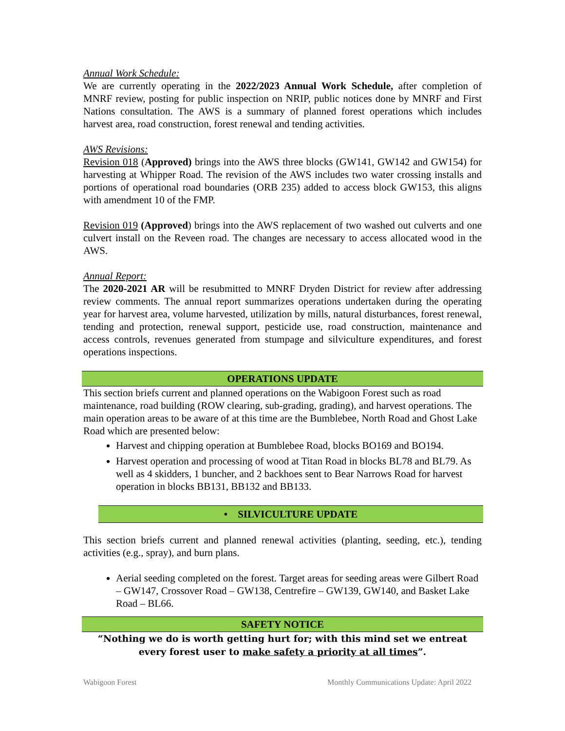Annual Work Schedule:
We are currently operating in the 2022/2023 Annual Work Schedule, after completion of MNRF review, posting for public inspection on NRIP, public notices done by MNRF and First Nations consultation. The AWS is a summary of planned forest operations which includes harvest area, road construction, forest renewal and tending activities.
AWS Revisions:
Revision 018 (Approved) brings into the AWS three blocks (GW141, GW142 and GW154) for harvesting at Whipper Road. The revision of the AWS includes two water crossing installs and portions of operational road boundaries (ORB 235) added to access block GW153, this aligns with amendment 10 of the FMP.
Revision 019 (Approved) brings into the AWS replacement of two washed out culverts and one culvert install on the Reveen road. The changes are necessary to access allocated wood in the AWS.
Annual Report:
The 2020-2021 AR will be resubmitted to MNRF Dryden District for review after addressing review comments. The annual report summarizes operations undertaken during the operating year for harvest area, volume harvested, utilization by mills, natural disturbances, forest renewal, tending and protection, renewal support, pesticide use, road construction, maintenance and access controls, revenues generated from stumpage and silviculture expenditures, and forest operations inspections.
OPERATIONS UPDATE
This section briefs current and planned operations on the Wabigoon Forest such as road maintenance, road building (ROW clearing, sub-grading, grading), and harvest operations. The main operation areas to be aware of at this time are the Bumblebee, North Road and Ghost Lake Road which are presented below:
Harvest and chipping operation at Bumblebee Road, blocks BO169 and BO194.
Harvest operation and processing of wood at Titan Road in blocks BL78 and BL79. As well as 4 skidders, 1 buncher, and 2 backhoes sent to Bear Narrows Road for harvest operation in blocks BB131, BB132 and BB133.
• SILVICULTURE UPDATE
This section briefs current and planned renewal activities (planting, seeding, etc.), tending activities (e.g., spray), and burn plans.
Aerial seeding completed on the forest. Target areas for seeding areas were Gilbert Road – GW147, Crossover Road – GW138, Centrefire – GW139, GW140, and Basket Lake Road – BL66.
SAFETY NOTICE
“Nothing we do is worth getting hurt for; with this mind set we entreat every forest user to make safety a priority at all times”.
Wabigoon Forest Monthly Communications Update: April 2022